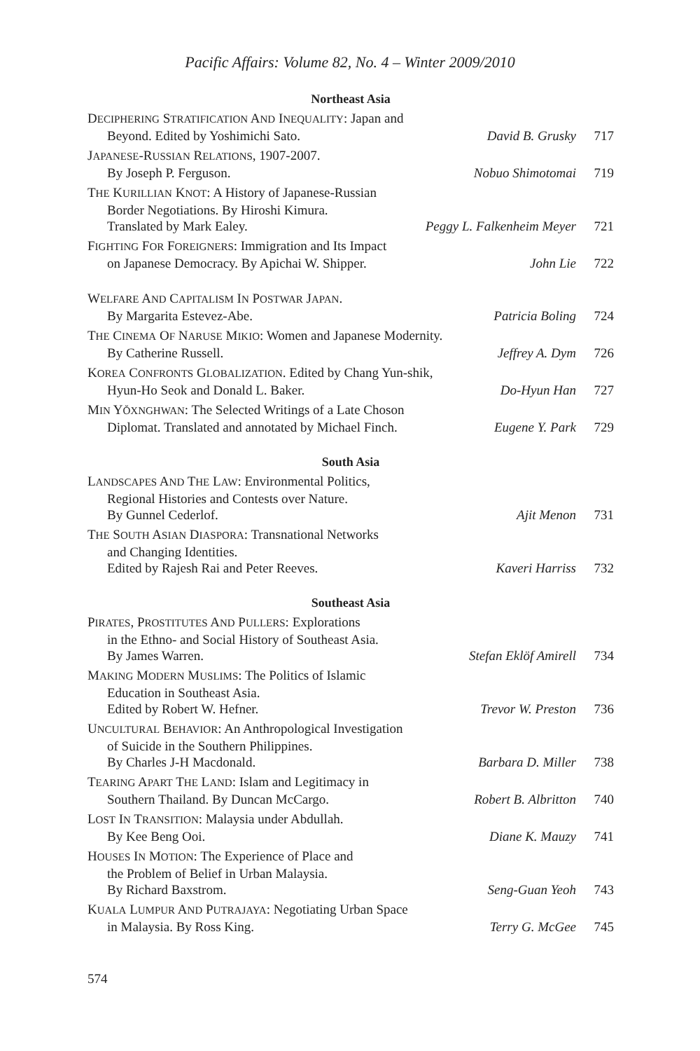Pacific Affairs: Volume 82, No. 4 – Winter 2009/2010
Northeast Asia
DECIPHERING STRATIFICATION AND INEQUALITY: Japan and
Beyond. Edited by Yoshimichi Sato.
David B. Grusky
717
JAPANESE-RUSSIAN RELATIONS, 1907-2007.
By Joseph P. Ferguson.
Nobuo Shimotomai
719
THE KURILLIAN KNOT: A History of Japanese-Russian
Border Negotiations. By Hiroshi Kimura.
Translated by Mark Ealey.
Peggy L. Falkenheim Meyer
721
FIGHTING FOR FOREIGNERS: Immigration and Its Impact
on Japanese Democracy. By Apichai W. Shipper.
John Lie
722
WELFARE AND CAPITALISM IN POSTWAR JAPAN.
By Margarita Estevez-Abe.
Patricia Boling
724
THE CINEMA OF NARUSE MIKIO: Women and Japanese Modernity.
By Catherine Russell.
Jeffrey A. Dym
726
KOREA CONFRONTS GLOBALIZATION. Edited by Chang Yun-shik,
Hyun-Ho Seok and Donald L. Baker.
Do-Hyun Han
727
MIN YŎXNGHWAN: The Selected Writings of a Late Choson
Diplomat. Translated and annotated by Michael Finch.
Eugene Y. Park
729
South Asia
LANDSCAPES AND THE LAW: Environmental Politics,
Regional Histories and Contests over Nature.
By Gunnel Cederlof.
Ajit Menon
731
THE SOUTH ASIAN DIASPORA: Transnational Networks
and Changing Identities.
Edited by Rajesh Rai and Peter Reeves.
Kaveri Harriss
732
Southeast Asia
PIRATES, PROSTITUTES AND PULLERS: Explorations
in the Ethno- and Social History of Southeast Asia.
By James Warren.
Stefan Eklöf Amirell
734
MAKING MODERN MUSLIMS: The Politics of Islamic
Education in Southeast Asia.
Edited by Robert W. Hefner.
Trevor W. Preston
736
UNCULTURAL BEHAVIOR: An Anthropological Investigation
of Suicide in the Southern Philippines.
By Charles J-H Macdonald.
Barbara D. Miller
738
TEARING APART THE LAND: Islam and Legitimacy in
Southern Thailand. By Duncan McCargo.
Robert B. Albritton
740
LOST IN TRANSITION: Malaysia under Abdullah.
By Kee Beng Ooi.
Diane K. Mauzy
741
HOUSES IN MOTION: The Experience of Place and
the Problem of Belief in Urban Malaysia.
By Richard Baxstrom.
Seng-Guan Yeoh
743
KUALA LUMPUR AND PUTRAJAYA: Negotiating Urban Space
in Malaysia. By Ross King.
Terry G. McGee
745
574